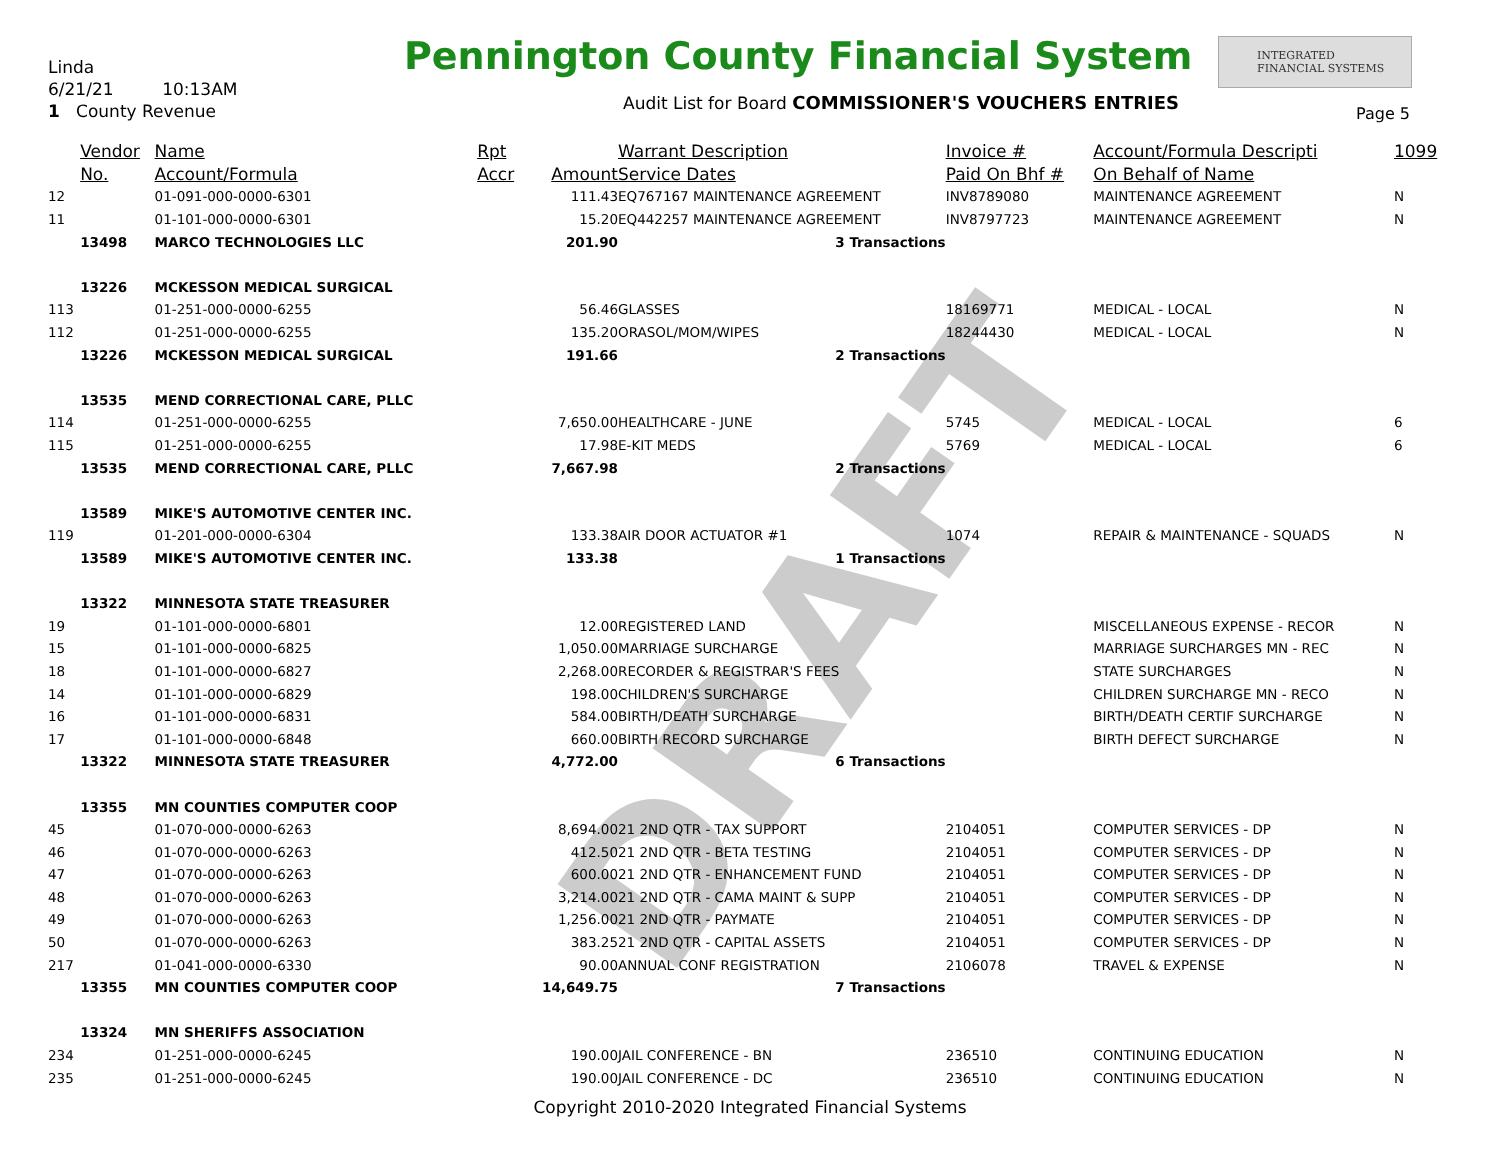Linda
6/21/21 10:13AM
1 County Revenue
Pennington County Financial System
INTEGRATED
FINANCIAL SYSTEMS
Audit List for Board COMMISSIONER'S VOUCHERS ENTRIES
Page 5
DRAFT
| | Vendor | Name | Rpt | | Warrant Description | Invoice # | Account/Formula Descripti | 1099 |
| --- | --- | --- | --- | --- | --- | --- | --- | --- |
| | No. | Account/Formula | Accr | Amount | Service Dates | Paid On Bhf # | On Behalf of Name | |
| 12 | | 01-091-000-0000-6301 | | 111.43 | EQ767167 MAINTENANCE AGREEMENT | INV8789080 | MAINTENANCE AGREEMENT | N |
| 11 | | 01-101-000-0000-6301 | | 15.20 | EQ442257 MAINTENANCE AGREEMENT | INV8797723 | MAINTENANCE AGREEMENT | N |
| | 13498 | MARCO TECHNOLOGIES LLC | | 201.90 | 3 Transactions | | | |
| | 13226 | MCKESSON MEDICAL SURGICAL | | | | | | |
| 113 | | 01-251-000-0000-6255 | | 56.46 | GLASSES | 18169771 | MEDICAL - LOCAL | N |
| 112 | | 01-251-000-0000-6255 | | 135.20 | ORASOL/MOM/WIPES | 18244430 | MEDICAL - LOCAL | N |
| | 13226 | MCKESSON MEDICAL SURGICAL | | 191.66 | 2 Transactions | | | |
| | 13535 | MEND CORRECTIONAL CARE, PLLC | | | | | | |
| 114 | | 01-251-000-0000-6255 | | 7,650.00 | HEALTHCARE - JUNE | 5745 | MEDICAL - LOCAL | 6 |
| 115 | | 01-251-000-0000-6255 | | 17.98 | E-KIT MEDS | 5769 | MEDICAL - LOCAL | 6 |
| | 13535 | MEND CORRECTIONAL CARE, PLLC | | 7,667.98 | 2 Transactions | | | |
| | 13589 | MIKE'S AUTOMOTIVE CENTER INC. | | | | | | |
| 119 | | 01-201-000-0000-6304 | | 133.38 | AIR DOOR ACTUATOR #1 | 1074 | REPAIR & MAINTENANCE - SQUADS | N |
| | 13589 | MIKE'S AUTOMOTIVE CENTER INC. | | 133.38 | 1 Transactions | | | |
| | 13322 | MINNESOTA STATE TREASURER | | | | | | |
| 19 | | 01-101-000-0000-6801 | | 12.00 | REGISTERED LAND | | MISCELLANEOUS EXPENSE - RECOR | N |
| 15 | | 01-101-000-0000-6825 | | 1,050.00 | MARRIAGE SURCHARGE | | MARRIAGE SURCHARGES MN - REC | N |
| 18 | | 01-101-000-0000-6827 | | 2,268.00 | RECORDER & REGISTRAR'S FEES | | STATE SURCHARGES | N |
| 14 | | 01-101-000-0000-6829 | | 198.00 | CHILDREN'S SURCHARGE | | CHILDREN SURCHARGE MN - RECO | N |
| 16 | | 01-101-000-0000-6831 | | 584.00 | BIRTH/DEATH SURCHARGE | | BIRTH/DEATH CERTIF SURCHARGE | N |
| 17 | | 01-101-000-0000-6848 | | 660.00 | BIRTH RECORD SURCHARGE | | BIRTH DEFECT SURCHARGE | N |
| | 13322 | MINNESOTA STATE TREASURER | | 4,772.00 | 6 Transactions | | | |
| | 13355 | MN COUNTIES COMPUTER COOP | | | | | | |
| 45 | | 01-070-000-0000-6263 | | 8,694.00 | 21 2ND QTR - TAX SUPPORT | 2104051 | COMPUTER SERVICES - DP | N |
| 46 | | 01-070-000-0000-6263 | | 412.50 | 21 2ND QTR - BETA TESTING | 2104051 | COMPUTER SERVICES - DP | N |
| 47 | | 01-070-000-0000-6263 | | 600.00 | 21 2ND QTR - ENHANCEMENT FUND | 2104051 | COMPUTER SERVICES - DP | N |
| 48 | | 01-070-000-0000-6263 | | 3,214.00 | 21 2ND QTR - CAMA MAINT & SUPP | 2104051 | COMPUTER SERVICES - DP | N |
| 49 | | 01-070-000-0000-6263 | | 1,256.00 | 21 2ND QTR - PAYMATE | 2104051 | COMPUTER SERVICES - DP | N |
| 50 | | 01-070-000-0000-6263 | | 383.25 | 21 2ND QTR - CAPITAL ASSETS | 2104051 | COMPUTER SERVICES - DP | N |
| 217 | | 01-041-000-0000-6330 | | 90.00 | ANNUAL CONF REGISTRATION | 2106078 | TRAVEL & EXPENSE | N |
| | 13355 | MN COUNTIES COMPUTER COOP | | 14,649.75 | 7 Transactions | | | |
| | 13324 | MN SHERIFFS ASSOCIATION | | | | | | |
| 234 | | 01-251-000-0000-6245 | | 190.00 | JAIL CONFERENCE - BN | 236510 | CONTINUING EDUCATION | N |
| 235 | | 01-251-000-0000-6245 | | 190.00 | JAIL CONFERENCE - DC | 236510 | CONTINUING EDUCATION | N |
Copyright 2010-2020 Integrated Financial Systems